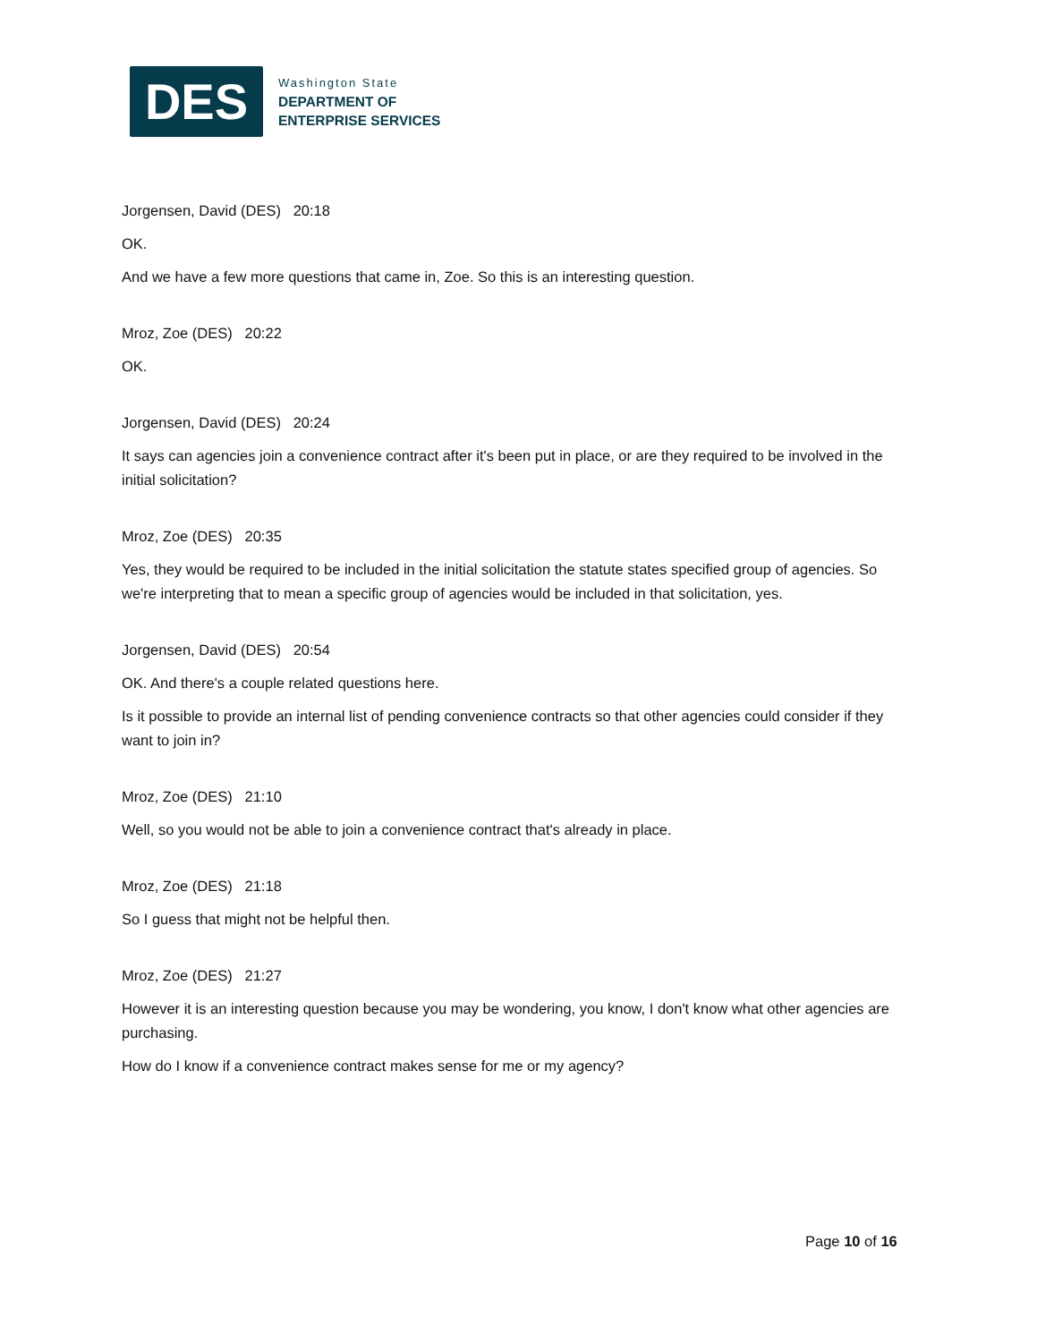DES
Washington State
DEPARTMENT OF
ENTERPRISE SERVICES
Jorgensen, David (DES) 20:18
OK.
And we have a few more questions that came in, Zoe. So this is an interesting question.
Mroz, Zoe (DES) 20:22
OK.
Jorgensen, David (DES) 20:24
It says can agencies join a convenience contract after it's been put in place, or are they required to be involved in the initial solicitation?
Mroz, Zoe (DES) 20:35
Yes, they would be required to be included in the initial solicitation the statute states specified group of agencies. So we're interpreting that to mean a specific group of agencies would be included in that solicitation, yes.
Jorgensen, David (DES) 20:54
OK. And there's a couple related questions here.
Is it possible to provide an internal list of pending convenience contracts so that other agencies could consider if they want to join in?
Mroz, Zoe (DES) 21:10
Well, so you would not be able to join a convenience contract that's already in place.
Mroz, Zoe (DES) 21:18
So I guess that might not be helpful then.
Mroz, Zoe (DES) 21:27
However it is an interesting question because you may be wondering, you know, I don't know what other agencies are purchasing.
How do I know if a convenience contract makes sense for me or my agency?
Page 10 of 16